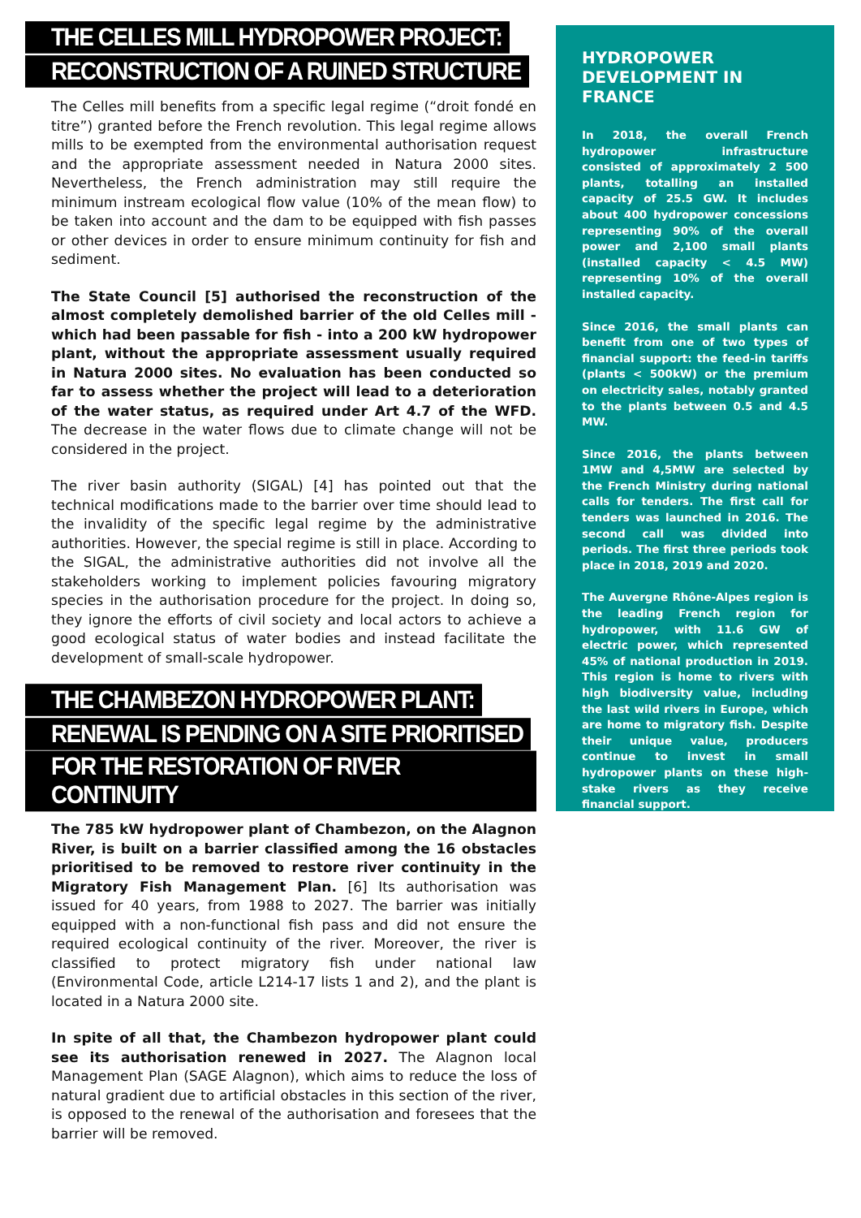THE CELLES MILL HYDROPOWER PROJECT:
RECONSTRUCTION OF A RUINED STRUCTURE
The Celles mill benefits from a specific legal regime (“droit fondé en titre”) granted before the French revolution. This legal regime allows mills to be exempted from the environmental authorisation request and the appropriate assessment needed in Natura 2000 sites. Nevertheless, the French administration may still require the minimum instream ecological flow value (10% of the mean flow) to be taken into account and the dam to be equipped with fish passes or other devices in order to ensure minimum continuity for fish and sediment.
The State Council [5] authorised the reconstruction of the almost completely demolished barrier of the old Celles mill - which had been passable for fish - into a 200 kW hydropower plant, without the appropriate assessment usually required in Natura 2000 sites. No evaluation has been conducted so far to assess whether the project will lead to a deterioration of the water status, as required under Art 4.7 of the WFD. The decrease in the water flows due to climate change will not be considered in the project.
The river basin authority (SIGAL) [4] has pointed out that the technical modifications made to the barrier over time should lead to the invalidity of the specific legal regime by the administrative authorities. However, the special regime is still in place. According to the SIGAL, the administrative authorities did not involve all the stakeholders working to implement policies favouring migratory species in the authorisation procedure for the project. In doing so, they ignore the efforts of civil society and local actors to achieve a good ecological status of water bodies and instead facilitate the development of small-scale hydropower.
THE CHAMBEZON HYDROPOWER PLANT:
RENEWAL IS PENDING ON A SITE PRIORITISED
FOR THE RESTORATION OF RIVER CONTINUITY
The 785 kW hydropower plant of Chambezon, on the Alagnon River, is built on a barrier classified among the 16 obstacles prioritised to be removed to restore river continuity in the Migratory Fish Management Plan. [6] Its authorisation was issued for 40 years, from 1988 to 2027. The barrier was initially equipped with a non-functional fish pass and did not ensure the required ecological continuity of the river. Moreover, the river is classified to protect migratory fish under national law (Environmental Code, article L214-17 lists 1 and 2), and the plant is located in a Natura 2000 site.
In spite of all that, the Chambezon hydropower plant could see its authorisation renewed in 2027. The Alagnon local Management Plan (SAGE Alagnon), which aims to reduce the loss of natural gradient due to artificial obstacles in this section of the river, is opposed to the renewal of the authorisation and foresees that the barrier will be removed.
HYDROPOWER DEVELOPMENT IN FRANCE
In 2018, the overall French hydropower infrastructure consisted of approximately 2 500 plants, totalling an installed capacity of 25.5 GW. It includes about 400 hydropower concessions representing 90% of the overall power and 2,100 small plants (installed capacity < 4.5 MW) representing 10% of the overall installed capacity.
Since 2016, the small plants can benefit from one of two types of financial support: the feed-in tariffs (plants < 500kW) or the premium on electricity sales, notably granted to the plants between 0.5 and 4.5 MW.
Since 2016, the plants between 1MW and 4,5MW are selected by the French Ministry during national calls for tenders. The first call for tenders was launched in 2016. The second call was divided into periods. The first three periods took place in 2018, 2019 and 2020.
The Auvergne Rhône-Alpes region is the leading French region for hydropower, with 11.6 GW of electric power, which represented 45% of national production in 2019. This region is home to rivers with high biodiversity value, including the last wild rivers in Europe, which are home to migratory fish. Despite their unique value, producers continue to invest in small hydropower plants on these high-stake rivers as they receive financial support.